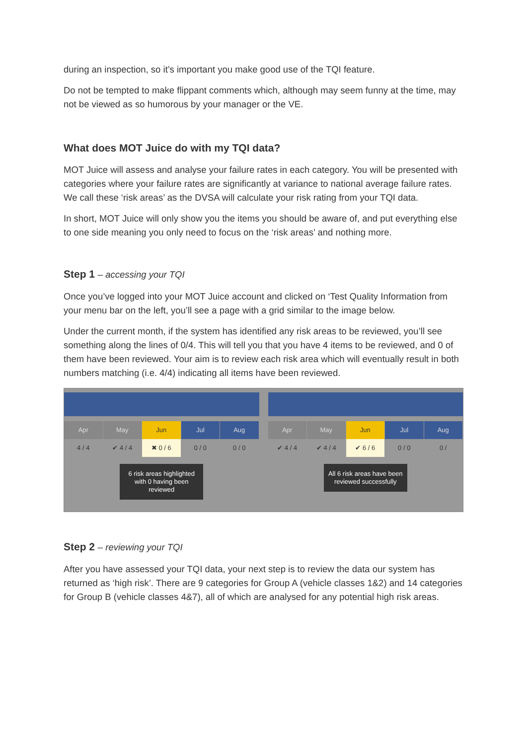during an inspection, so it’s important you make good use of the TQI feature.
Do not be tempted to make flippant comments which, although may seem funny at the time, may not be viewed as so humorous by your manager or the VE.
What does MOT Juice do with my TQI data?
MOT Juice will assess and analyse your failure rates in each category. You will be presented with categories where your failure rates are significantly at variance to national average failure rates. We call these ‘risk areas’ as the DVSA will calculate your risk rating from your TQI data.
In short, MOT Juice will only show you the items you should be aware of, and put everything else to one side meaning you only need to focus on the ‘risk areas’ and nothing more.
Step 1 – accessing your TQI
Once you’ve logged into your MOT Juice account and clicked on ‘Test Quality Information from your menu bar on the left, you’ll see a page with a grid similar to the image below.
Under the current month, if the system has identified any risk areas to be reviewed, you’ll see something along the lines of 0/4. This will tell you that you have 4 items to be reviewed, and 0 of them have been reviewed. Your aim is to review each risk area which will eventually result in both numbers matching (i.e. 4/4) indicating all items have been reviewed.
Apr May Jun Jul Aug
4 / 4 ✔ 4 / 4 ✖ 0 / 6 0 / 0 0 / 0
6 risk areas highlighted with 0 having been reviewed
Apr May Jun Jul Aug
✔ 4 / 4 ✔ 4 / 4 ✔ 6 / 6 0 / 0 0 /
All 6 risk areas have been reviewed successfully
Step 2 – reviewing your TQI
After you have assessed your TQI data, your next step is to review the data our system has returned as ‘high risk’. There are 9 categories for Group A (vehicle classes 1&2) and 14 categories for Group B (vehicle classes 4&7), all of which are analysed for any potential high risk areas.